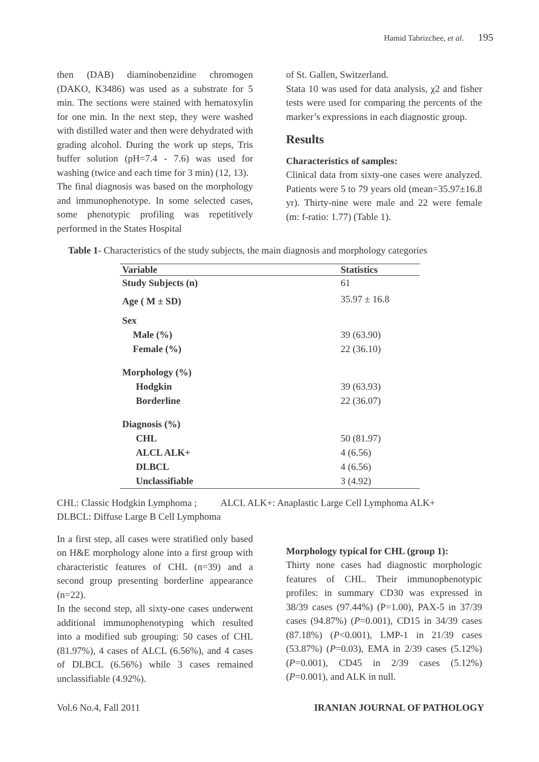Hamid Tabrizchee, et al. 195
then (DAB) diaminobenzidine chromogen (DAKO, K3486) was used as a substrate for 5 min. The sections were stained with hematoxylin for one min. In the next step, they were washed with distilled water and then were dehydrated with grading alcohol. During the work up steps, Tris buffer solution (pH=7.4 - 7.6) was used for washing (twice and each time for 3 min) (12, 13).
The final diagnosis was based on the morphology and immunophenotype. In some selected cases, some phenotypic profiling was repetitively performed in the States Hospital
of St. Gallen, Switzerland.
Stata 10 was used for data analysis, χ2 and fisher tests were used for comparing the percents of the marker’s expressions in each diagnostic group.
Results
Characteristics of samples:
Clinical data from sixty-one cases were analyzed. Patients were 5 to 79 years old (mean=35.97±16.8 yr). Thirty-nine were male and 22 were female (m: f-ratio: 1.77) (Table 1).
Table 1- Characteristics of the study subjects, the main diagnosis and morphology categories
| Variable | Statistics |
| --- | --- |
| Study Subjects (n) | 61 |
| Age ( M ± SD) | 35.97 ± 16.8 |
| Sex | |
| Male (%) | 39 (63.90) |
| Female (%) | 22 (36.10) |
| Morphology (%) | |
| Hodgkin | 39 (63.93) |
| Borderline | 22 (36.07) |
| Diagnosis (%) | |
| CHL | 50 (81.97) |
| ALCL ALK+ | 4 (6.56) |
| DLBCL | 4 (6.56) |
| Unclassifiable | 3 (4.92) |
CHL: Classic Hodgkin Lymphoma ; ALCL ALK+: Anaplastic Large Cell Lymphoma ALK+
DLBCL: Diffuse Large B Cell Lymphoma
In a first step, all cases were stratified only based on H&E morphology alone into a first group with characteristic features of CHL (n=39) and a second group presenting borderline appearance (n=22).
In the second step, all sixty-one cases underwent additional immunophenotyping which resulted into a modified sub grouping: 50 cases of CHL (81.97%), 4 cases of ALCL (6.56%), and 4 cases of DLBCL (6.56%) while 3 cases remained unclassifiable (4.92%).
Morphology typical for CHL (group 1):
Thirty none cases had diagnostic morphologic features of CHL. Their immunophenotypic profiles: in summary CD30 was expressed in 38/39 cases (97.44%) (P=1.00), PAX-5 in 37/39 cases (94.87%) (P=0.001), CD15 in 34/39 cases (87.18%) (P<0.001), LMP-1 in 21/39 cases (53.87%) (P=0.03), EMA in 2/39 cases (5.12%) (P=0.001), CD45 in 2/39 cases (5.12%) (P=0.001), and ALK in null.
Vol.6 No.4, Fall 2011 IRANIAN JOURNAL OF PATHOLOGY